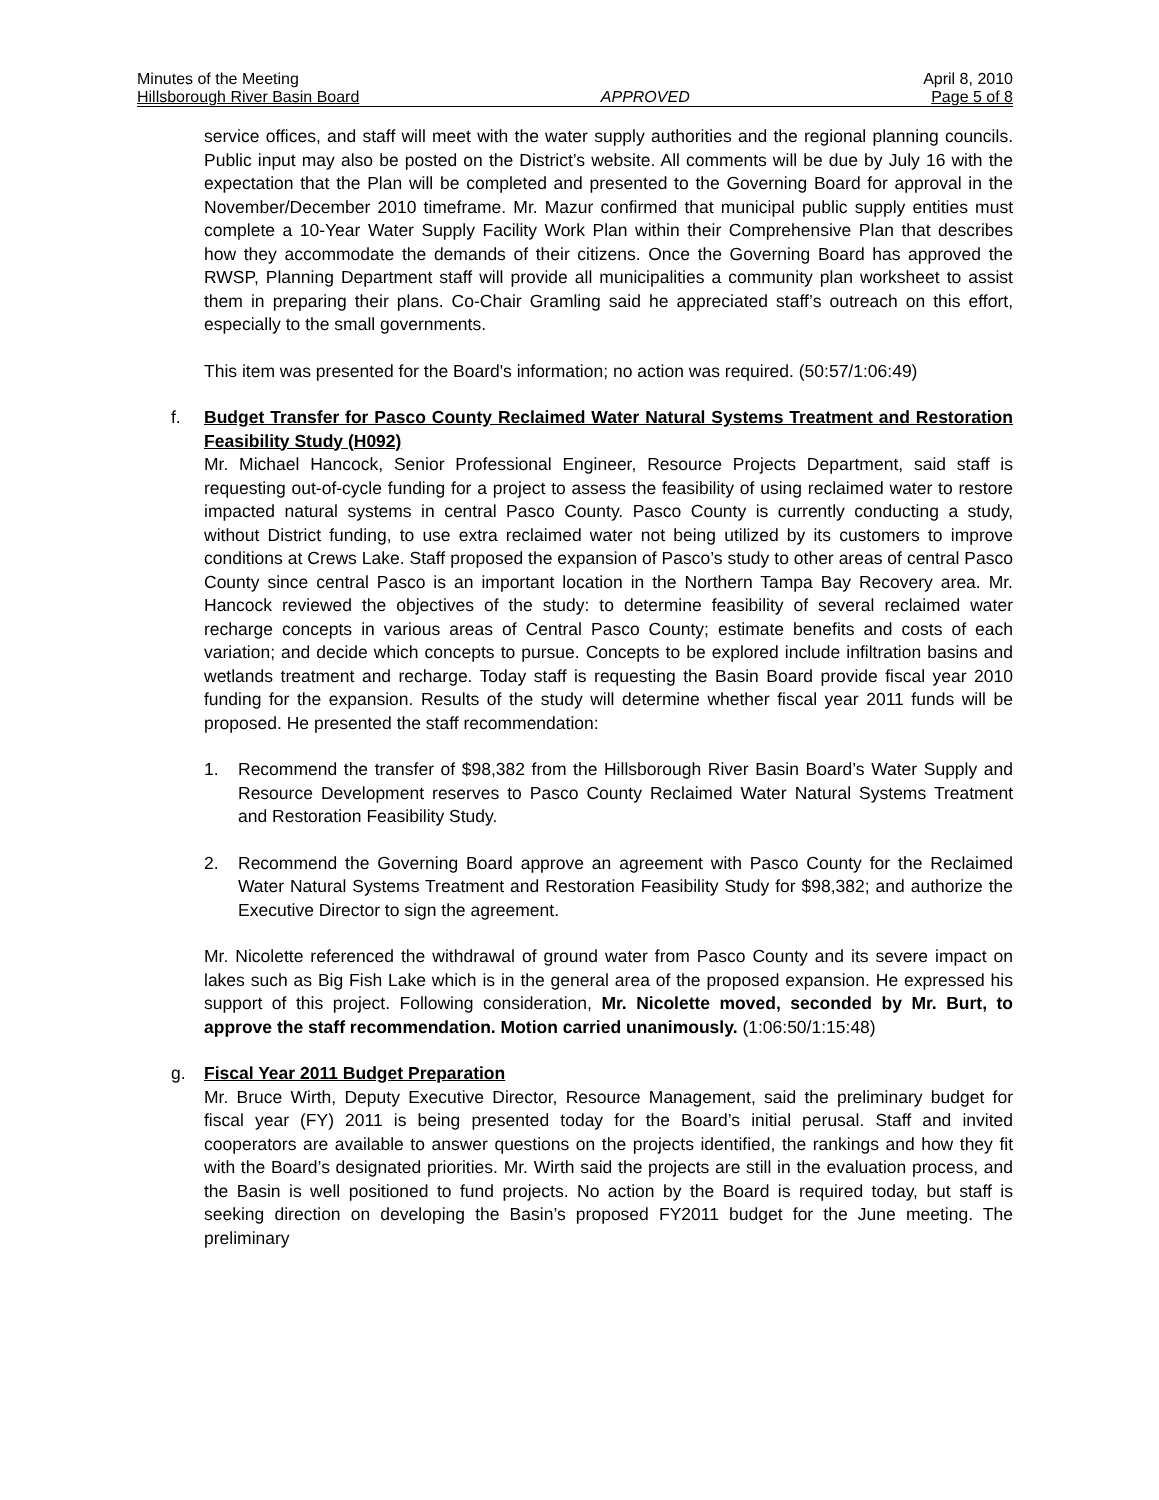Minutes of the Meeting April 8, 2010
Hillsborough River Basin Board APPROVED Page 5 of 8
service offices, and staff will meet with the water supply authorities and the regional planning councils. Public input may also be posted on the District’s website. All comments will be due by July 16 with the expectation that the Plan will be completed and presented to the Governing Board for approval in the November/December 2010 timeframe. Mr. Mazur confirmed that municipal public supply entities must complete a 10-Year Water Supply Facility Work Plan within their Comprehensive Plan that describes how they accommodate the demands of their citizens. Once the Governing Board has approved the RWSP, Planning Department staff will provide all municipalities a community plan worksheet to assist them in preparing their plans. Co-Chair Gramling said he appreciated staff’s outreach on this effort, especially to the small governments.
This item was presented for the Board's information; no action was required. (50:57/1:06:49)
f. Budget Transfer for Pasco County Reclaimed Water Natural Systems Treatment and Restoration Feasibility Study (H092)
Mr. Michael Hancock, Senior Professional Engineer, Resource Projects Department, said staff is requesting out-of-cycle funding for a project to assess the feasibility of using reclaimed water to restore impacted natural systems in central Pasco County. Pasco County is currently conducting a study, without District funding, to use extra reclaimed water not being utilized by its customers to improve conditions at Crews Lake. Staff proposed the expansion of Pasco’s study to other areas of central Pasco County since central Pasco is an important location in the Northern Tampa Bay Recovery area. Mr. Hancock reviewed the objectives of the study: to determine feasibility of several reclaimed water recharge concepts in various areas of Central Pasco County; estimate benefits and costs of each variation; and decide which concepts to pursue. Concepts to be explored include infiltration basins and wetlands treatment and recharge. Today staff is requesting the Basin Board provide fiscal year 2010 funding for the expansion. Results of the study will determine whether fiscal year 2011 funds will be proposed. He presented the staff recommendation:
1. Recommend the transfer of $98,382 from the Hillsborough River Basin Board’s Water Supply and Resource Development reserves to Pasco County Reclaimed Water Natural Systems Treatment and Restoration Feasibility Study.
2. Recommend the Governing Board approve an agreement with Pasco County for the Reclaimed Water Natural Systems Treatment and Restoration Feasibility Study for $98,382; and authorize the Executive Director to sign the agreement.
Mr. Nicolette referenced the withdrawal of ground water from Pasco County and its severe impact on lakes such as Big Fish Lake which is in the general area of the proposed expansion. He expressed his support of this project. Following consideration, Mr. Nicolette moved, seconded by Mr. Burt, to approve the staff recommendation. Motion carried unanimously. (1:06:50/1:15:48)
g. Fiscal Year 2011 Budget Preparation
Mr. Bruce Wirth, Deputy Executive Director, Resource Management, said the preliminary budget for fiscal year (FY) 2011 is being presented today for the Board’s initial perusal. Staff and invited cooperators are available to answer questions on the projects identified, the rankings and how they fit with the Board’s designated priorities. Mr. Wirth said the projects are still in the evaluation process, and the Basin is well positioned to fund projects. No action by the Board is required today, but staff is seeking direction on developing the Basin’s proposed FY2011 budget for the June meeting. The preliminary